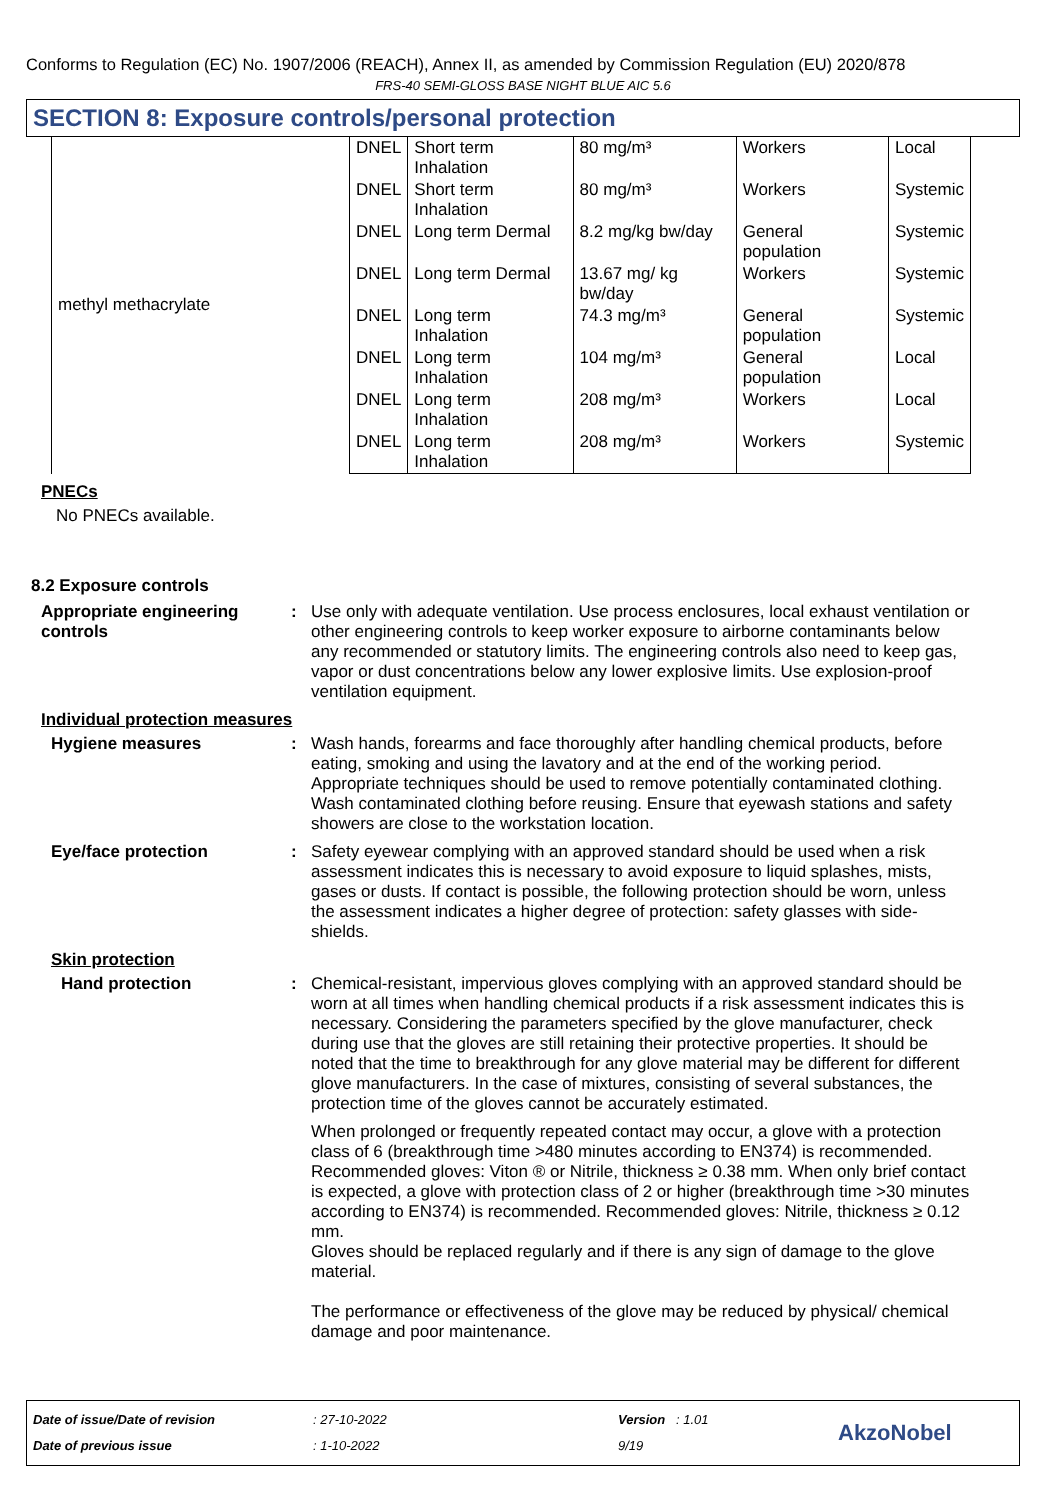Conforms to Regulation (EC) No. 1907/2006 (REACH), Annex II, as amended by Commission Regulation (EU) 2020/878
FRS-40 SEMI-GLOSS BASE NIGHT BLUE AIC 5.6
SECTION 8: Exposure controls/personal protection
| methyl methacrylate | DNEL | Short term Inhalation | 80 mg/m³ | Workers | Local |
| | DNEL | Short term Inhalation | 80 mg/m³ | Workers | Systemic |
| | DNEL | Long term Dermal | 8.2 mg/kg bw/day | General population | Systemic |
| | DNEL | Long term Dermal | 13.67 mg/ kg bw/day | Workers | Systemic |
| | DNEL | Long term Inhalation | 74.3 mg/m³ | General population | Systemic |
| | DNEL | Long term Inhalation | 104 mg/m³ | General population | Local |
| | DNEL | Long term Inhalation | 208 mg/m³ | Workers | Local |
| | DNEL | Long term Inhalation | 208 mg/m³ | Workers | Systemic |
PNECs
No PNECs available.
8.2 Exposure controls
Appropriate engineering controls
:
Use only with adequate ventilation. Use process enclosures, local exhaust ventilation or other engineering controls to keep worker exposure to airborne contaminants below any recommended or statutory limits. The engineering controls also need to keep gas, vapor or dust concentrations below any lower explosive limits. Use explosion-proof ventilation equipment.
Individual protection measures
Hygiene measures :
Wash hands, forearms and face thoroughly after handling chemical products, before eating, smoking and using the lavatory and at the end of the working period. Appropriate techniques should be used to remove potentially contaminated clothing. Wash contaminated clothing before reusing. Ensure that eyewash stations and safety showers are close to the workstation location.
Eye/face protection :
Safety eyewear complying with an approved standard should be used when a risk assessment indicates this is necessary to avoid exposure to liquid splashes, mists, gases or dusts. If contact is possible, the following protection should be worn, unless the assessment indicates a higher degree of protection: safety glasses with side-shields.
Skin protection
Hand protection :
Chemical-resistant, impervious gloves complying with an approved standard should be worn at all times when handling chemical products if a risk assessment indicates this is necessary. Considering the parameters specified by the glove manufacturer, check during use that the gloves are still retaining their protective properties. It should be noted that the time to breakthrough for any glove material may be different for different glove manufacturers. In the case of mixtures, consisting of several substances, the protection time of the gloves cannot be accurately estimated.
When prolonged or frequently repeated contact may occur, a glove with a protection class of 6 (breakthrough time >480 minutes according to EN374) is recommended. Recommended gloves: Viton ® or Nitrile, thickness ≥ 0.38 mm. When only brief contact is expected, a glove with protection class of 2 or higher (breakthrough time >30 minutes according to EN374) is recommended. Recommended gloves: Nitrile, thickness ≥ 0.12 mm.
Gloves should be replaced regularly and if there is any sign of damage to the glove material.
The performance or effectiveness of the glove may be reduced by physical/ chemical damage and poor maintenance.
Date of issue/Date of revision
Date of previous issue
: 27-10-2022
: 1-10-2022
Version : 1.01
9/19
AkzoNobel